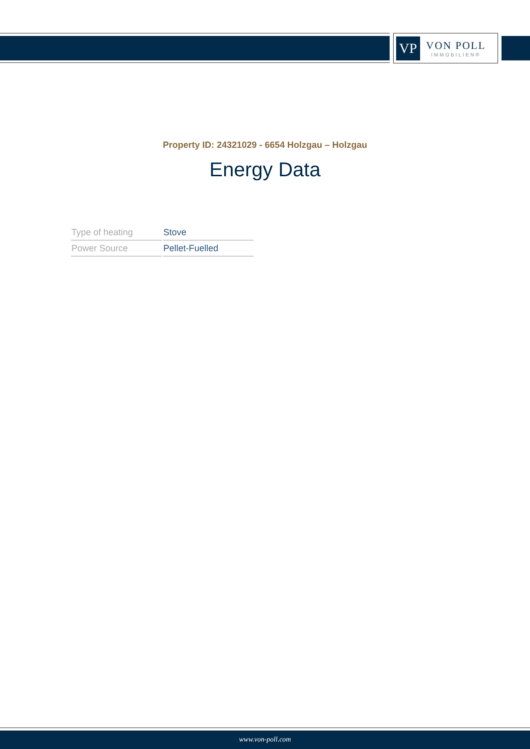VP
VON POLL
IMMOBILIEN®
Property ID: 24321029 - 6654 Holzgau – Holzgau
Energy Data
| Type of heating | Stove |
| Power Source | Pellet-Fuelled |
www.von-poll.com